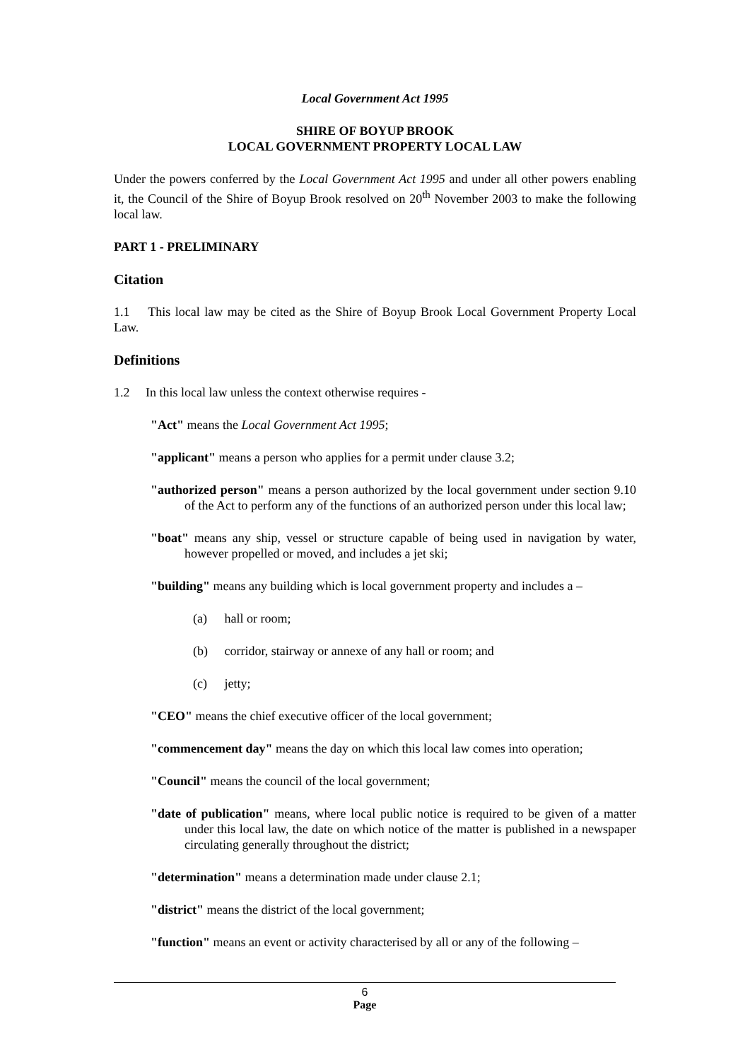Local Government Act 1995
SHIRE OF BOYUP BROOK
LOCAL GOVERNMENT PROPERTY LOCAL LAW
Under the powers conferred by the Local Government Act 1995 and under all other powers enabling it, the Council of the Shire of Boyup Brook resolved on 20<sup>th</sup> November 2003 to make the following local law.
PART 1 - PRELIMINARY
Citation
1.1 This local law may be cited as the Shire of Boyup Brook Local Government Property Local Law.
Definitions
1.2 In this local law unless the context otherwise requires -
"Act" means the Local Government Act 1995;
"applicant" means a person who applies for a permit under clause 3.2;
"authorized person" means a person authorized by the local government under section 9.10 of the Act to perform any of the functions of an authorized person under this local law;
"boat" means any ship, vessel or structure capable of being used in navigation by water, however propelled or moved, and includes a jet ski;
"building" means any building which is local government property and includes a –
(a) hall or room;
(b) corridor, stairway or annexe of any hall or room; and
(c) jetty;
"CEO" means the chief executive officer of the local government;
"commencement day" means the day on which this local law comes into operation;
"Council" means the council of the local government;
"date of publication" means, where local public notice is required to be given of a matter under this local law, the date on which notice of the matter is published in a newspaper circulating generally throughout the district;
"determination" means a determination made under clause 2.1;
"district" means the district of the local government;
"function" means an event or activity characterised by all or any of the following –
6
Page